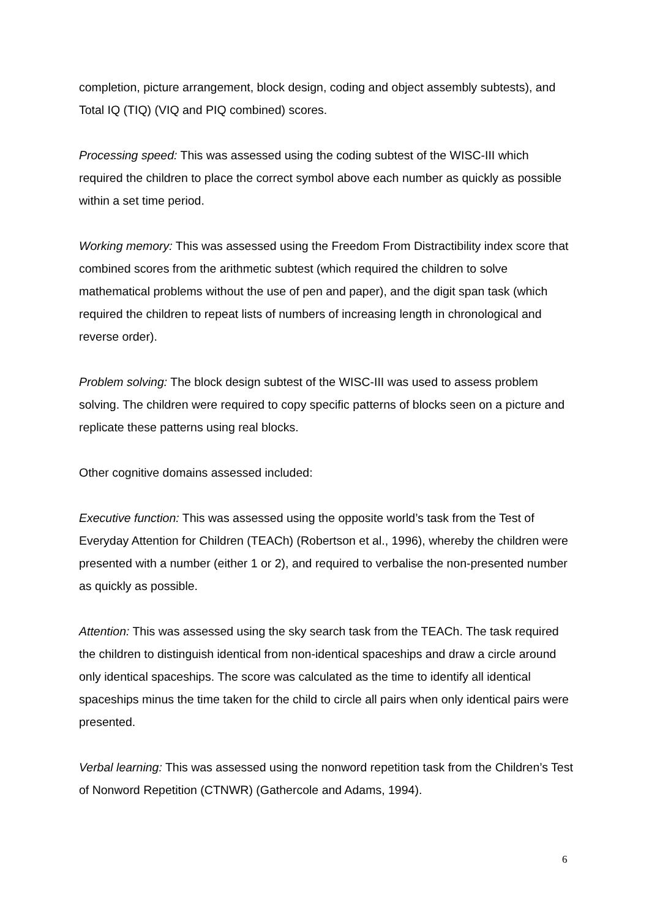completion, picture arrangement, block design, coding and object assembly subtests), and Total IQ (TIQ) (VIQ and PIQ combined) scores.
Processing speed: This was assessed using the coding subtest of the WISC-III which required the children to place the correct symbol above each number as quickly as possible within a set time period.
Working memory: This was assessed using the Freedom From Distractibility index score that combined scores from the arithmetic subtest (which required the children to solve mathematical problems without the use of pen and paper), and the digit span task (which required the children to repeat lists of numbers of increasing length in chronological and reverse order).
Problem solving: The block design subtest of the WISC-III was used to assess problem solving. The children were required to copy specific patterns of blocks seen on a picture and replicate these patterns using real blocks.
Other cognitive domains assessed included:
Executive function: This was assessed using the opposite world’s task from the Test of Everyday Attention for Children (TEACh) (Robertson et al., 1996), whereby the children were presented with a number (either 1 or 2), and required to verbalise the non-presented number as quickly as possible.
Attention: This was assessed using the sky search task from the TEACh. The task required the children to distinguish identical from non-identical spaceships and draw a circle around only identical spaceships. The score was calculated as the time to identify all identical spaceships minus the time taken for the child to circle all pairs when only identical pairs were presented.
Verbal learning: This was assessed using the nonword repetition task from the Children’s Test of Nonword Repetition (CTNWR) (Gathercole and Adams, 1994).
6